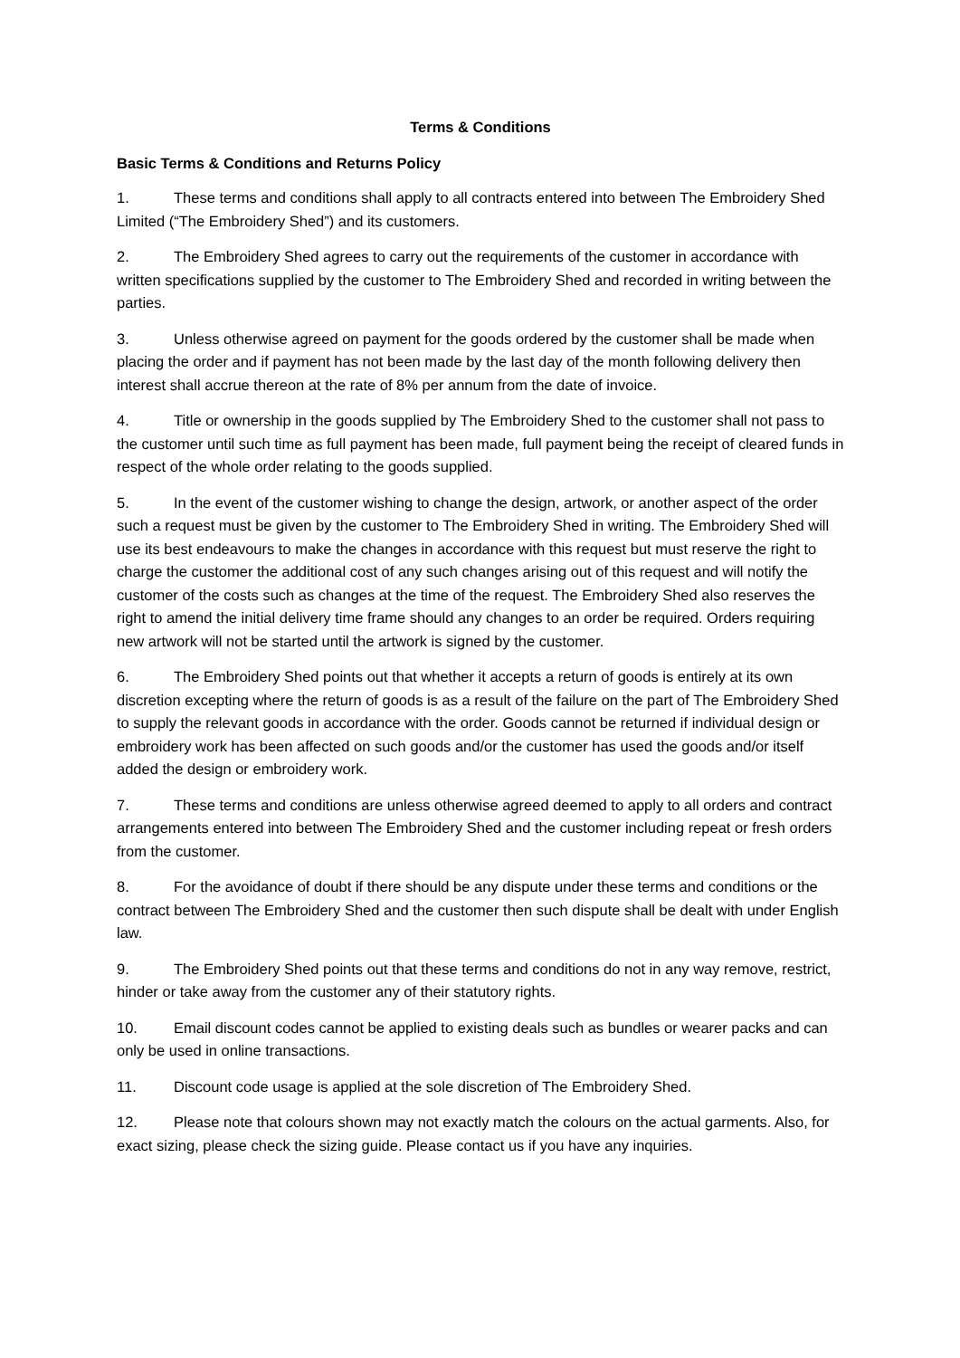Terms & Conditions
Basic Terms & Conditions and Returns Policy
1. These terms and conditions shall apply to all contracts entered into between The Embroidery Shed Limited (“The Embroidery Shed”) and its customers.
2. The Embroidery Shed agrees to carry out the requirements of the customer in accordance with written specifications supplied by the customer to The Embroidery Shed and recorded in writing between the parties.
3. Unless otherwise agreed on payment for the goods ordered by the customer shall be made when placing the order and if payment has not been made by the last day of the month following delivery then interest shall accrue thereon at the rate of 8% per annum from the date of invoice.
4. Title or ownership in the goods supplied by The Embroidery Shed to the customer shall not pass to the customer until such time as full payment has been made, full payment being the receipt of cleared funds in respect of the whole order relating to the goods supplied.
5. In the event of the customer wishing to change the design, artwork, or another aspect of the order such a request must be given by the customer to The Embroidery Shed in writing. The Embroidery Shed will use its best endeavours to make the changes in accordance with this request but must reserve the right to charge the customer the additional cost of any such changes arising out of this request and will notify the customer of the costs such as changes at the time of the request. The Embroidery Shed also reserves the right to amend the initial delivery time frame should any changes to an order be required. Orders requiring new artwork will not be started until the artwork is signed by the customer.
6. The Embroidery Shed points out that whether it accepts a return of goods is entirely at its own discretion excepting where the return of goods is as a result of the failure on the part of The Embroidery Shed to supply the relevant goods in accordance with the order. Goods cannot be returned if individual design or embroidery work has been affected on such goods and/or the customer has used the goods and/or itself added the design or embroidery work.
7. These terms and conditions are unless otherwise agreed deemed to apply to all orders and contract arrangements entered into between The Embroidery Shed and the customer including repeat or fresh orders from the customer.
8. For the avoidance of doubt if there should be any dispute under these terms and conditions or the contract between The Embroidery Shed and the customer then such dispute shall be dealt with under English law.
9. The Embroidery Shed points out that these terms and conditions do not in any way remove, restrict, hinder or take away from the customer any of their statutory rights.
10. Email discount codes cannot be applied to existing deals such as bundles or wearer packs and can only be used in online transactions.
11. Discount code usage is applied at the sole discretion of The Embroidery Shed.
12. Please note that colours shown may not exactly match the colours on the actual garments. Also, for exact sizing, please check the sizing guide. Please contact us if you have any inquiries.